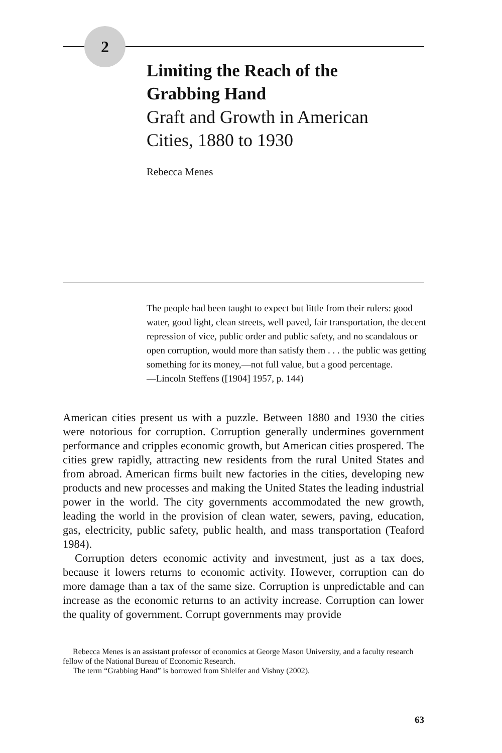2
Limiting the Reach of the
Grabbing Hand
Graft and Growth in American
Cities, 1880 to 1930
Rebecca Menes
The people had been taught to expect but little from their rulers: good water, good light, clean streets, well paved, fair transportation, the decent repression of vice, public order and public safety, and no scandalous or open corruption, would more than satisfy them . . . the public was getting something for its money,—not full value, but a good percentage.
—Lincoln Steffens ([1904] 1957, p. 144)
American cities present us with a puzzle. Between 1880 and 1930 the cities were notorious for corruption. Corruption generally undermines government performance and cripples economic growth, but American cities prospered. The cities grew rapidly, attracting new residents from the rural United States and from abroad. American firms built new factories in the cities, developing new products and new processes and making the United States the leading industrial power in the world. The city governments accommodated the new growth, leading the world in the provision of clean water, sewers, paving, education, gas, electricity, public safety, public health, and mass transportation (Teaford 1984).
Corruption deters economic activity and investment, just as a tax does, because it lowers returns to economic activity. However, corruption can do more damage than a tax of the same size. Corruption is unpredictable and can increase as the economic returns to an activity increase. Corruption can lower the quality of government. Corrupt governments may provide
Rebecca Menes is an assistant professor of economics at George Mason University, and a faculty research fellow of the National Bureau of Economic Research.
The term “Grabbing Hand” is borrowed from Shleifer and Vishny (2002).
63